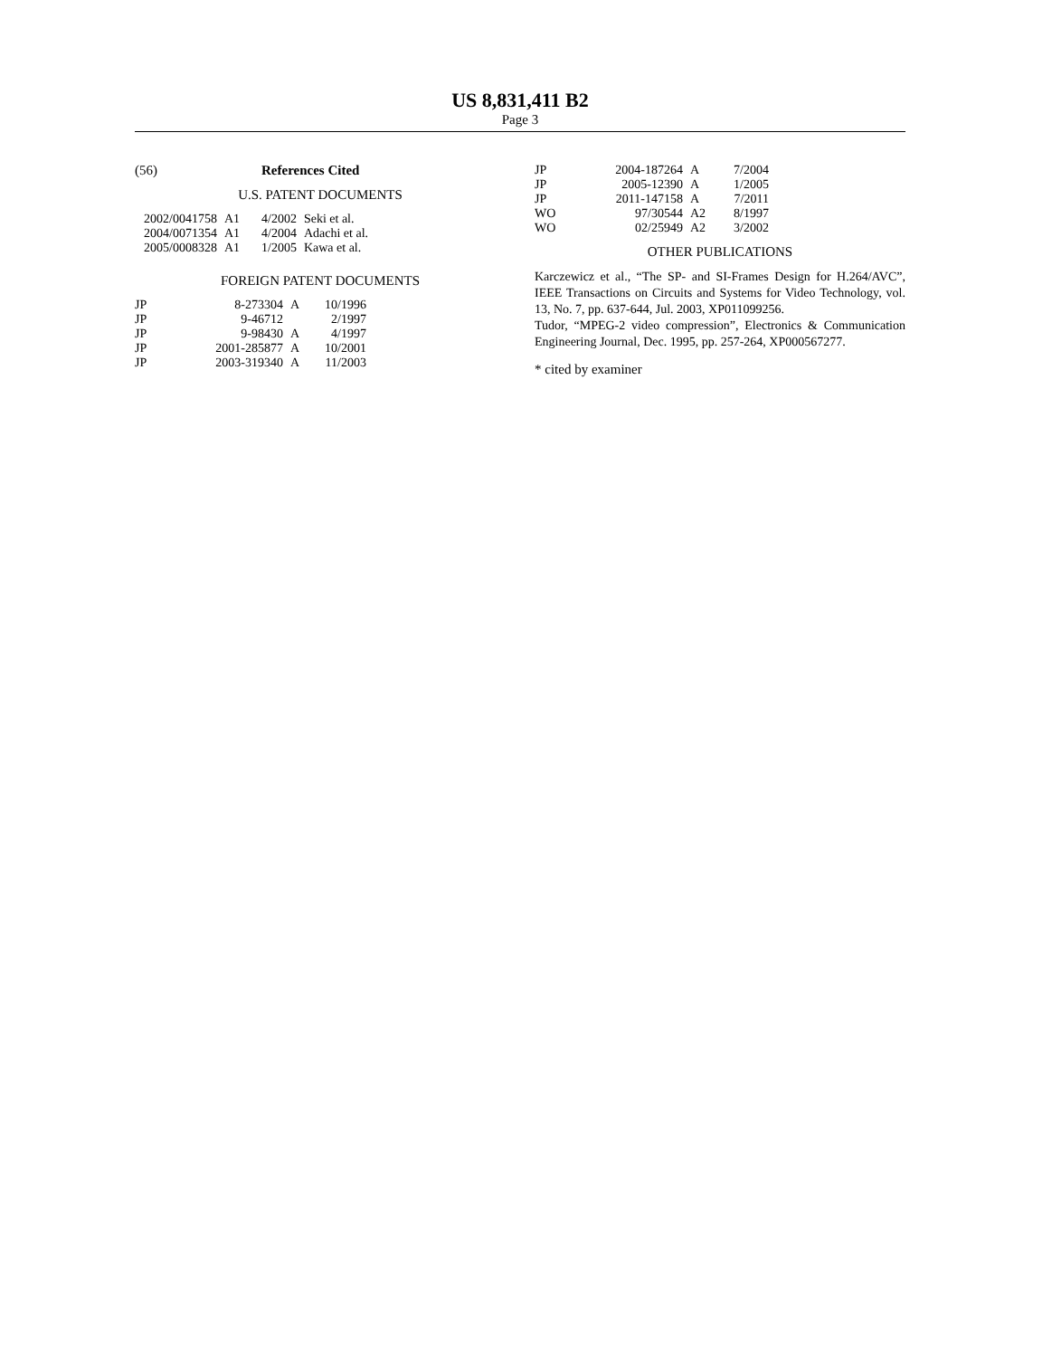US 8,831,411 B2
Page 3
(56) References Cited
U.S. PATENT DOCUMENTS
| 2002/0041758 | A1 | 4/2002 | Seki et al. |
| 2004/0071354 | A1 | 4/2004 | Adachi et al. |
| 2005/0008328 | A1 | 1/2005 | Kawa et al. |
FOREIGN PATENT DOCUMENTS
| JP | 8-273304 | A | 10/1996 |
| JP | 9-46712 | | 2/1997 |
| JP | 9-98430 | A | 4/1997 |
| JP | 2001-285877 | A | 10/2001 |
| JP | 2003-319340 | A | 11/2003 |
| JP | 2004-187264 | A | 7/2004 |
| JP | 2005-12390 | A | 1/2005 |
| JP | 2011-147158 | A | 7/2011 |
| WO | 97/30544 | A2 | 8/1997 |
| WO | 02/25949 | A2 | 3/2002 |
OTHER PUBLICATIONS
Karczewicz et al., “The SP- and SI-Frames Design for H.264/AVC”, IEEE Transactions on Circuits and Systems for Video Technology, vol. 13, No. 7, pp. 637-644, Jul. 2003, XP011099256.
Tudor, “MPEG-2 video compression”, Electronics & Communication Engineering Journal, Dec. 1995, pp. 257-264, XP000567277.
* cited by examiner